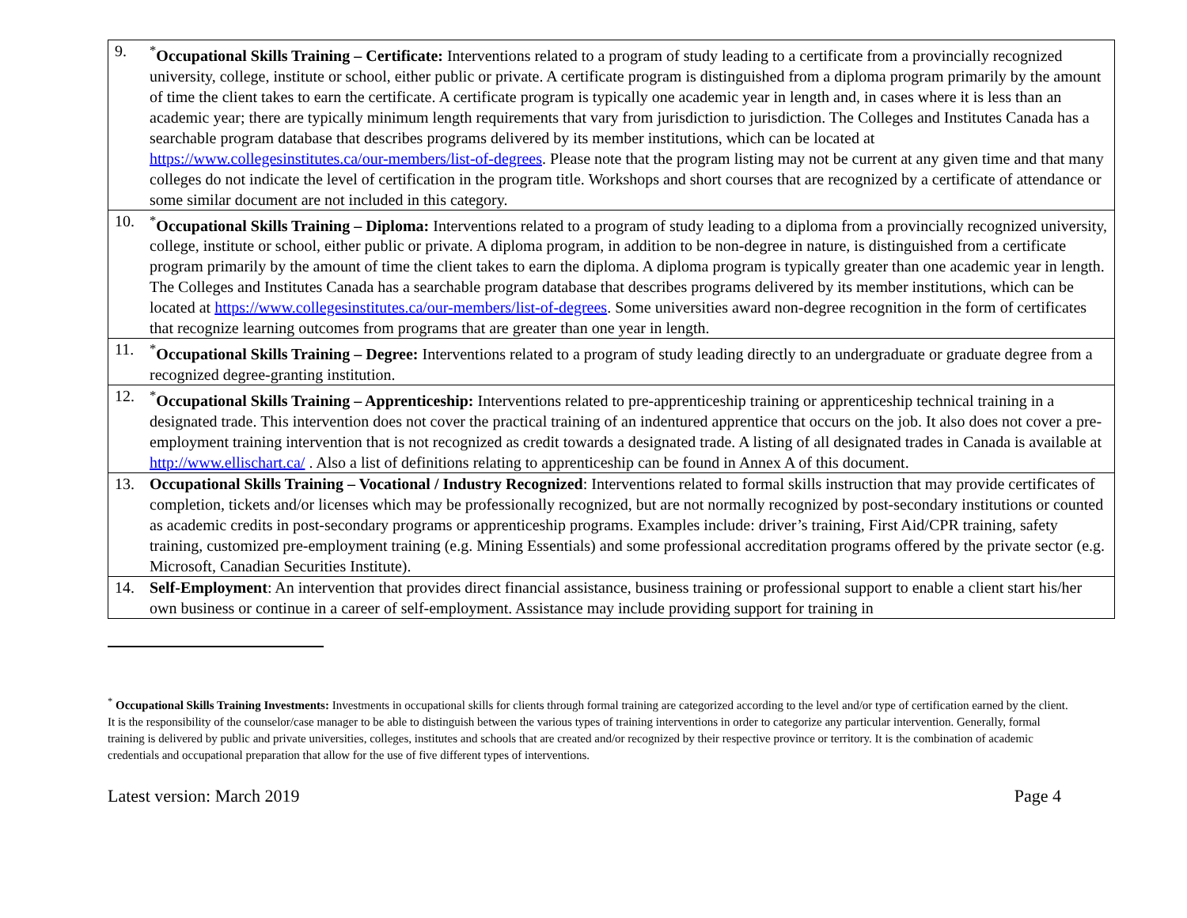| 9. <sup>*</sup> Occupational Skills Training – Certificate: Interventions related to a program of study leading to a certificate from a provincially recognized university, college, institute or school, either public or private. A certificate program is distinguished from a diploma program primarily by the amount of time the client takes to earn the certificate. A certificate program is typically one academic year in length and, in cases where it is less than an academic year; there are typically minimum length requirements that vary from jurisdiction to jurisdiction. The Colleges and Institutes Canada has a searchable program database that describes programs delivered by its member institutions, which can be located at https://www.collegesinstitutes.ca/our-members/list-of-degrees . Please note that the program listing may not be current at any given time and that many colleges do not indicate the level of certification in the program title. Workshops and short courses that are recognized by a certificate of attendance or some similar document are not included in this category. |
| 10. <sup>*</sup> Occupational Skills Training – Diploma: Interventions related to a program of study leading to a diploma from a provincially recognized university, college, institute or school, either public or private. A diploma program, in addition to be non-degree in nature, is distinguished from a certificate program primarily by the amount of time the client takes to earn the diploma. A diploma program is typically greater than one academic year in length. The Colleges and Institutes Canada has a searchable program database that describes programs delivered by its member institutions, which can be located at https://www.collegesinstitutes.ca/our-members/list-of-degrees . Some universities award non-degree recognition in the form of certificates that recognize learning outcomes from programs that are greater than one year in length. |
| 11. <sup>*</sup> Occupational Skills Training – Degree: Interventions related to a program of study leading directly to an undergraduate or graduate degree from a recognized degree-granting institution. |
| 12. <sup>*</sup> Occupational Skills Training – Apprenticeship: Interventions related to pre-apprenticeship training or apprenticeship technical training in a designated trade. This intervention does not cover the practical training of an indentured apprentice that occurs on the job. It also does not cover a pre-employment training intervention that is not recognized as credit towards a designated trade. A listing of all designated trades in Canada is available at http://www.ellischart.ca/ . Also a list of definitions relating to apprenticeship can be found in Annex A of this document. |
| 13. Occupational Skills Training – Vocational / Industry Recognized : Interventions related to formal skills instruction that may provide certificates of completion, tickets and/or licenses which may be professionally recognized, but are not normally recognized by post-secondary institutions or counted as academic credits in post-secondary programs or apprenticeship programs. Examples include: driver’s training, First Aid/CPR training, safety training, customized pre-employment training (e.g. Mining Essentials) and some professional accreditation programs offered by the private sector (e.g. Microsoft, Canadian Securities Institute). |
| 14. Self-Employment : An intervention that provides direct financial assistance, business training or professional support to enable a client start his/her own business or continue in a career of self-employment. Assistance may include providing support for training in |
<sup>*</sup> Occupational Skills Training Investments: Investments in occupational skills for clients through formal training are categorized according to the level and/or type of certification earned by the client. It is the responsibility of the counselor/case manager to be able to distinguish between the various types of training interventions in order to categorize any particular intervention. Generally, formal training is delivered by public and private universities, colleges, institutes and schools that are created and/or recognized by their respective province or territory. It is the combination of academic credentials and occupational preparation that allow for the use of five different types of interventions.
Latest version: March 2019 Page 4